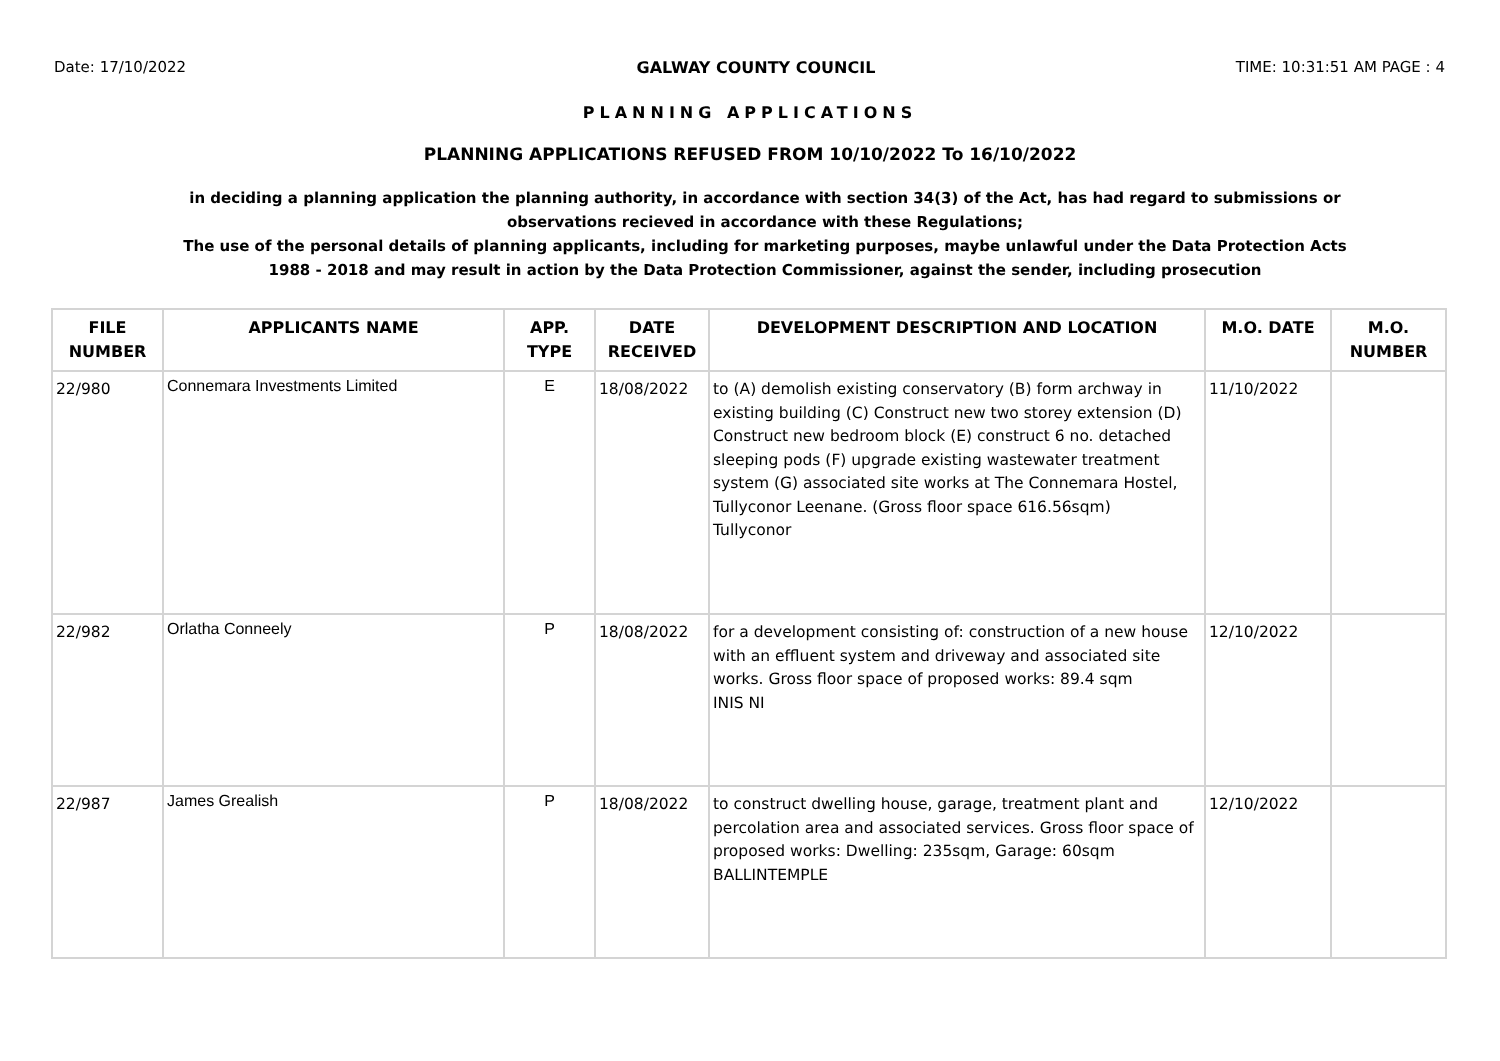Date: 17/10/2022 GALWAY COUNTY COUNCIL TIME: 10:31:51 AM PAGE : 4
PLANNING APPLICATIONS
PLANNING APPLICATIONS REFUSED FROM 10/10/2022 To 16/10/2022
in deciding a planning application the planning authority, in accordance with section 34(3) of the Act, has had regard to submissions or observations recieved in accordance with these Regulations;
The use of the personal details of planning applicants, including for marketing purposes, maybe unlawful under the Data Protection Acts 1988 - 2018 and may result in action by the Data Protection Commissioner, against the sender, including prosecution
| FILE NUMBER | APPLICANTS NAME | APP. TYPE | DATE RECEIVED | DEVELOPMENT DESCRIPTION AND LOCATION | M.O. DATE | M.O. NUMBER |
| --- | --- | --- | --- | --- | --- | --- |
| 22/980 | Connemara Investments Limited | E | 18/08/2022 | to (A) demolish existing conservatory (B) form archway in existing building (C) Construct new two storey extension (D) Construct new bedroom block (E) construct 6 no. detached sleeping pods (F) upgrade existing wastewater treatment system (G) associated site works at The Connemara Hostel, Tullyconor Leenane. (Gross floor space 616.56sqm) Tullyconor | 11/10/2022 | |
| 22/982 | Orlatha Conneely | P | 18/08/2022 | for a development consisting of: construction of a new house with an effluent system and driveway and associated site works. Gross floor space of proposed works: 89.4 sqm INIS NI | 12/10/2022 | |
| 22/987 | James Grealish | P | 18/08/2022 | to construct dwelling house, garage, treatment plant and percolation area and associated services. Gross floor space of proposed works: Dwelling: 235sqm, Garage: 60sqm BALLINTEMPLE | 12/10/2022 | |